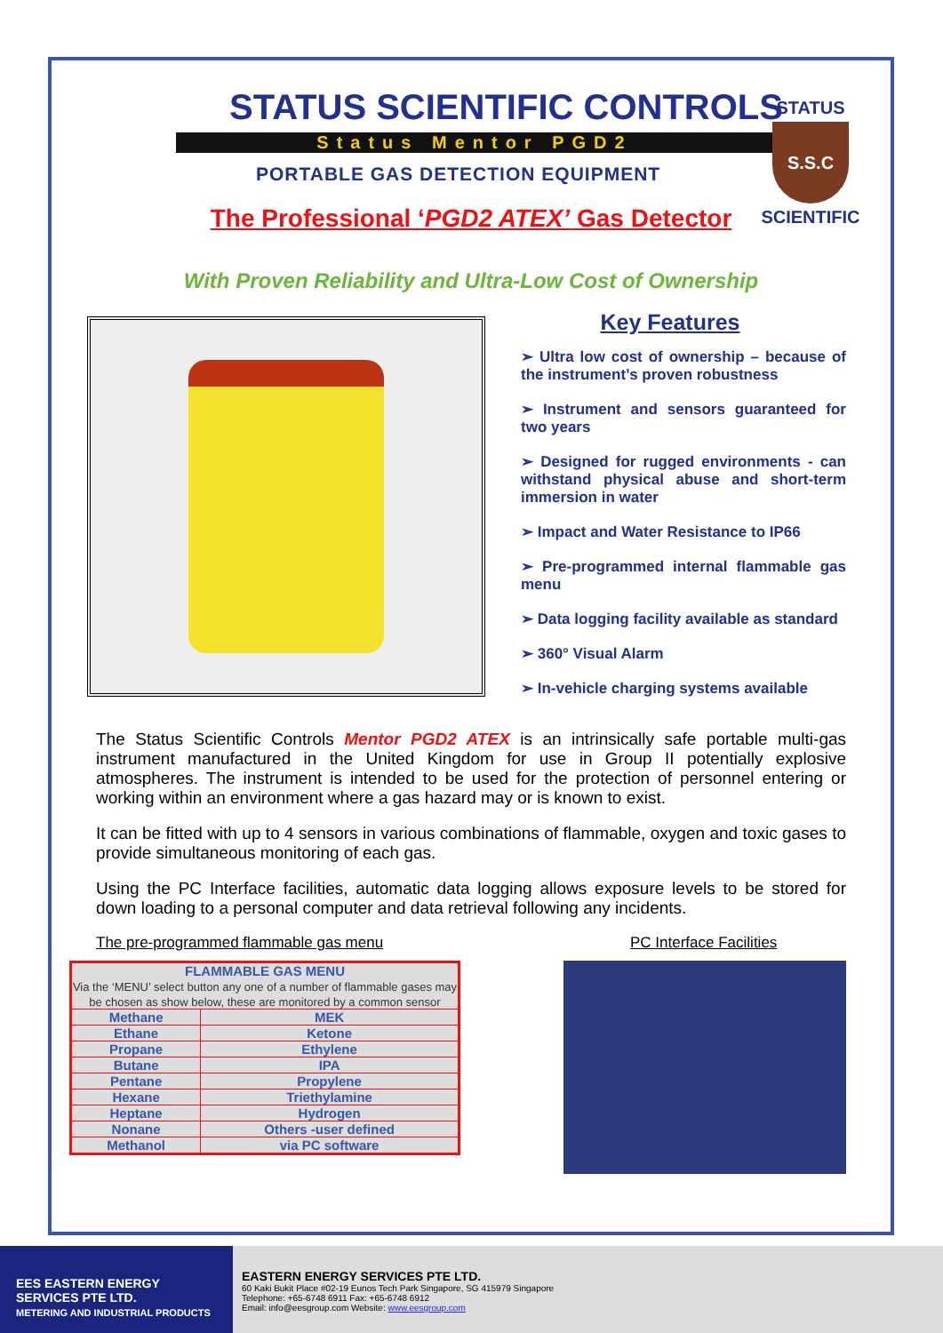STATUS
S.S.C
SCIENTIFIC
STATUS SCIENTIFIC CONTROLS
Status Mentor PGD2
PORTABLE GAS DETECTION EQUIPMENT
The Professional ‘PGD2 ATEX’ Gas Detector
With Proven Reliability and Ultra-Low Cost of Ownership
Key Features
➢ Ultra low cost of ownership – because of the instrument’s proven robustness
➢ Instrument and sensors guaranteed for two years
➢ Designed for rugged environments - can withstand physical abuse and short-term immersion in water
➢ Impact and Water Resistance to IP66
➢ Pre-programmed internal flammable gas menu
➢ Data logging facility available as standard
➢ 360° Visual Alarm
➢ In-vehicle charging systems available
The Status Scientific Controls Mentor PGD2 ATEX is an intrinsically safe portable multi-gas instrument manufactured in the United Kingdom for use in Group II potentially explosive atmospheres. The instrument is intended to be used for the protection of personnel entering or working within an environment where a gas hazard may or is known to exist.
It can be fitted with up to 4 sensors in various combinations of flammable, oxygen and toxic gases to provide simultaneous monitoring of each gas.
Using the PC Interface facilities, automatic data logging allows exposure levels to be stored for down loading to a personal computer and data retrieval following any incidents.
The pre-programmed flammable gas menu
| FLAMMABLE GAS MENU Via the ‘MENU’ select button any one of a number of flammable gases may be chosen as show below, these are monitored by a common sensor | |
| --- | --- |
| Methane | MEK |
| Ethane | Ketone |
| Propane | Ethylene |
| Butane | IPA |
| Pentane | Propylene |
| Hexane | Triethylamine |
| Heptane | Hydrogen |
| Nonane | Others -user defined |
| Methanol | via PC software |
PC Interface Facilities
EES EASTERN ENERGY SERVICES PTE LTD.
METERING AND INDUSTRIAL PRODUCTS
EASTERN ENERGY SERVICES PTE LTD.
60 Kaki Bukit Place #02-19 Eunos Tech Park Singapore, SG 415979 Singapore
Telephone: +65-6748 6911 Fax: +65-6748 6912
Email: info@eesgroup.com Website: www.eesgroup.com